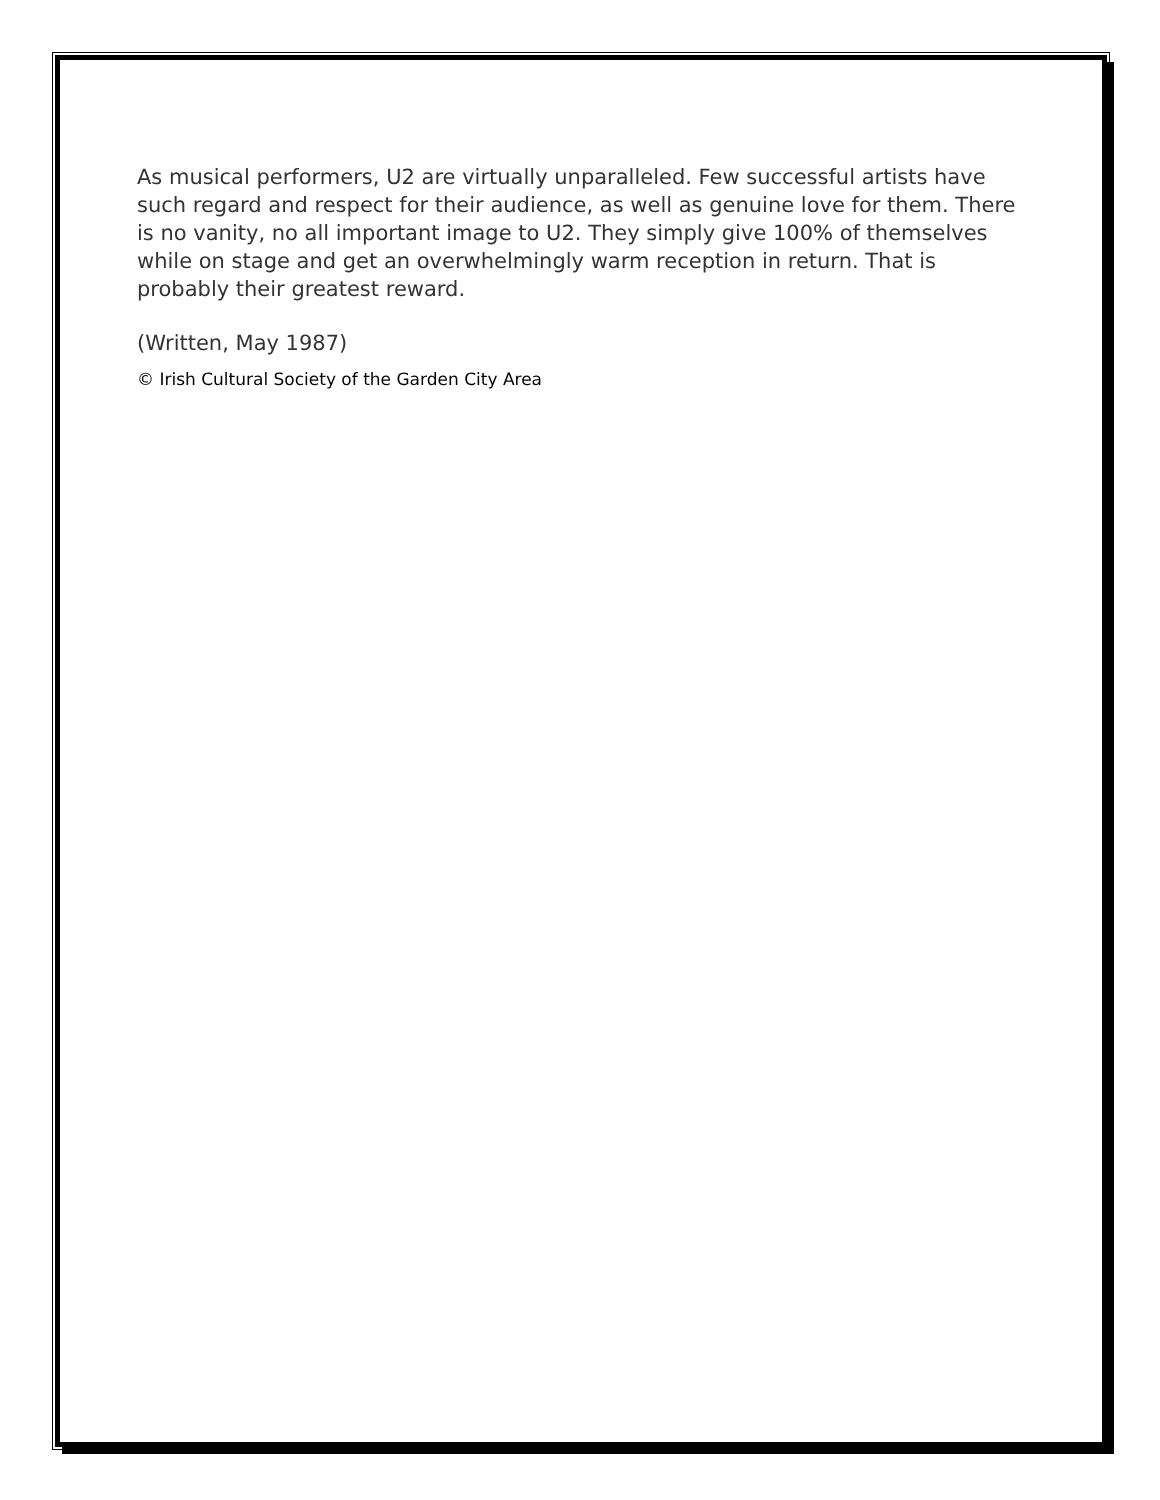As musical performers, U2 are virtually unparalleled. Few successful artists have such regard and respect for their audience, as well as genuine love for them. There is no vanity, no all important image to U2. They simply give 100% of themselves while on stage and get an overwhelmingly warm reception in return. That is probably their greatest reward.
(Written, May 1987)
© Irish Cultural Society of the Garden City Area